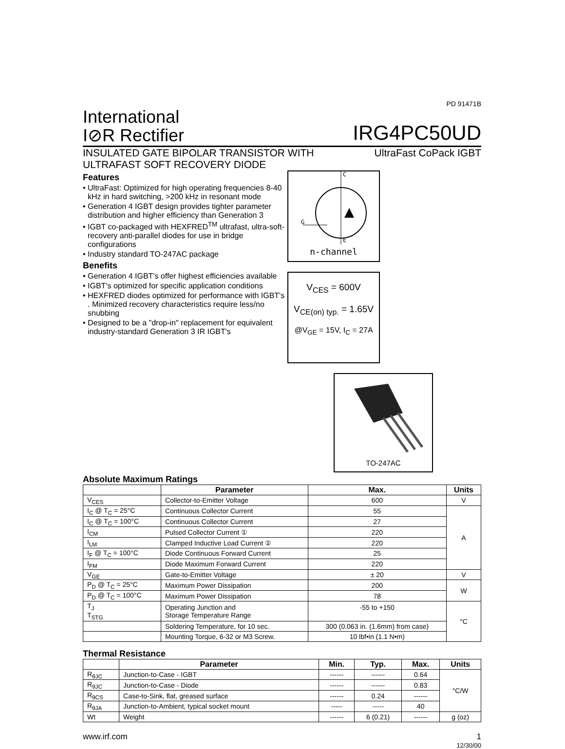PD 91471B
International
I⊘R Rectifier
IRG4PC50UD
INSULATED GATE BIPOLAR TRANSISTOR WITH
ULTRAFAST SOFT RECOVERY DIODE
UltraFast CoPack IGBT
Features
• UltraFast: Optimized for high operating frequencies 8-40 kHz in hard switching, >200 kHz in resonant mode
• Generation 4 IGBT design provides tighter parameter distribution and higher efficiency than Generation 3
• IGBT co-packaged with HEXFRED<sup>TM</sup> ultrafast, ultra-soft-recovery anti-parallel diodes for use in bridge configurations
• Industry standard TO-247AC package
Benefits
• Generation 4 IGBT's offer highest efficiencies available
• IGBT's optimized for specific application conditions
• HEXFRED diodes optimized for performance with IGBT's . Minimized recovery characteristics require less/no snubbing
• Designed to be a "drop-in" replacement for equivalent industry-standard Generation 3 IR IGBT's
C
G
E
n-channel
V<sub>CES</sub> = 600V
V<sub>CE(on) typ.</sub> = 1.65V
@V<sub>GE</sub> = 15V, I<sub>C</sub> = 27A
TO-247AC
Absolute Maximum Ratings
| | Parameter | Max. | Units |
| --- | --- | --- | --- |
| V<sub>CES</sub> | Collector-to-Emitter Voltage | 600 | V |
| I<sub>C</sub> @ T<sub>C</sub> = 25°C | Continuous Collector Current | 55 | A |
| I<sub>C</sub> @ T<sub>C</sub> = 100°C | Continuous Collector Current | 27 | |
| I<sub>CM</sub> | Pulsed Collector Current ① | 220 | |
| I<sub>LM</sub> | Clamped Inductive Load Current ② | 220 | |
| I<sub>F</sub> @ T<sub>C</sub> = 100°C | Diode Continuous Forward Current | 25 | |
| I<sub>FM</sub> | Diode Maximum Forward Current | 220 | |
| V<sub>GE</sub> | Gate-to-Emitter Voltage | ± 20 | V |
| P<sub>D</sub> @ T<sub>C</sub> = 25°C | Maximum Power Dissipation | 200 | W |
| P<sub>D</sub> @ T<sub>C</sub> = 100°C | Maximum Power Dissipation | 78 | |
| T<sub>J</sub> T<sub>STG</sub> | Operating Junction and Storage Temperature Range | -55 to +150 | °C |
| | Soldering Temperature, for 10 sec. | 300 (0.063 in. (1.6mm) from case) | |
| | Mounting Torque, 6-32 or M3 Screw. | 10 lbf•in (1.1 N•m) | |
Thermal Resistance
| | Parameter | Min. | Typ. | Max. | Units |
| --- | --- | --- | --- | --- | --- |
| R<sub>θJC</sub> | Junction-to-Case - IGBT | ------ | ------ | 0.64 | °C/W |
| R<sub>θJC</sub> | Junction-to-Case - Diode | ------ | ------ | 0.83 | |
| R<sub>θCS</sub> | Case-to-Sink, flat, greased surface | ------ | 0.24 | ------ | |
| R<sub>θJA</sub> | Junction-to-Ambient, typical socket mount | ----- | ----- | 40 | |
| Wt | Weight | ------ | 6 (0.21) | ------ | g (oz) |
www.irf.com 1
12/30/00